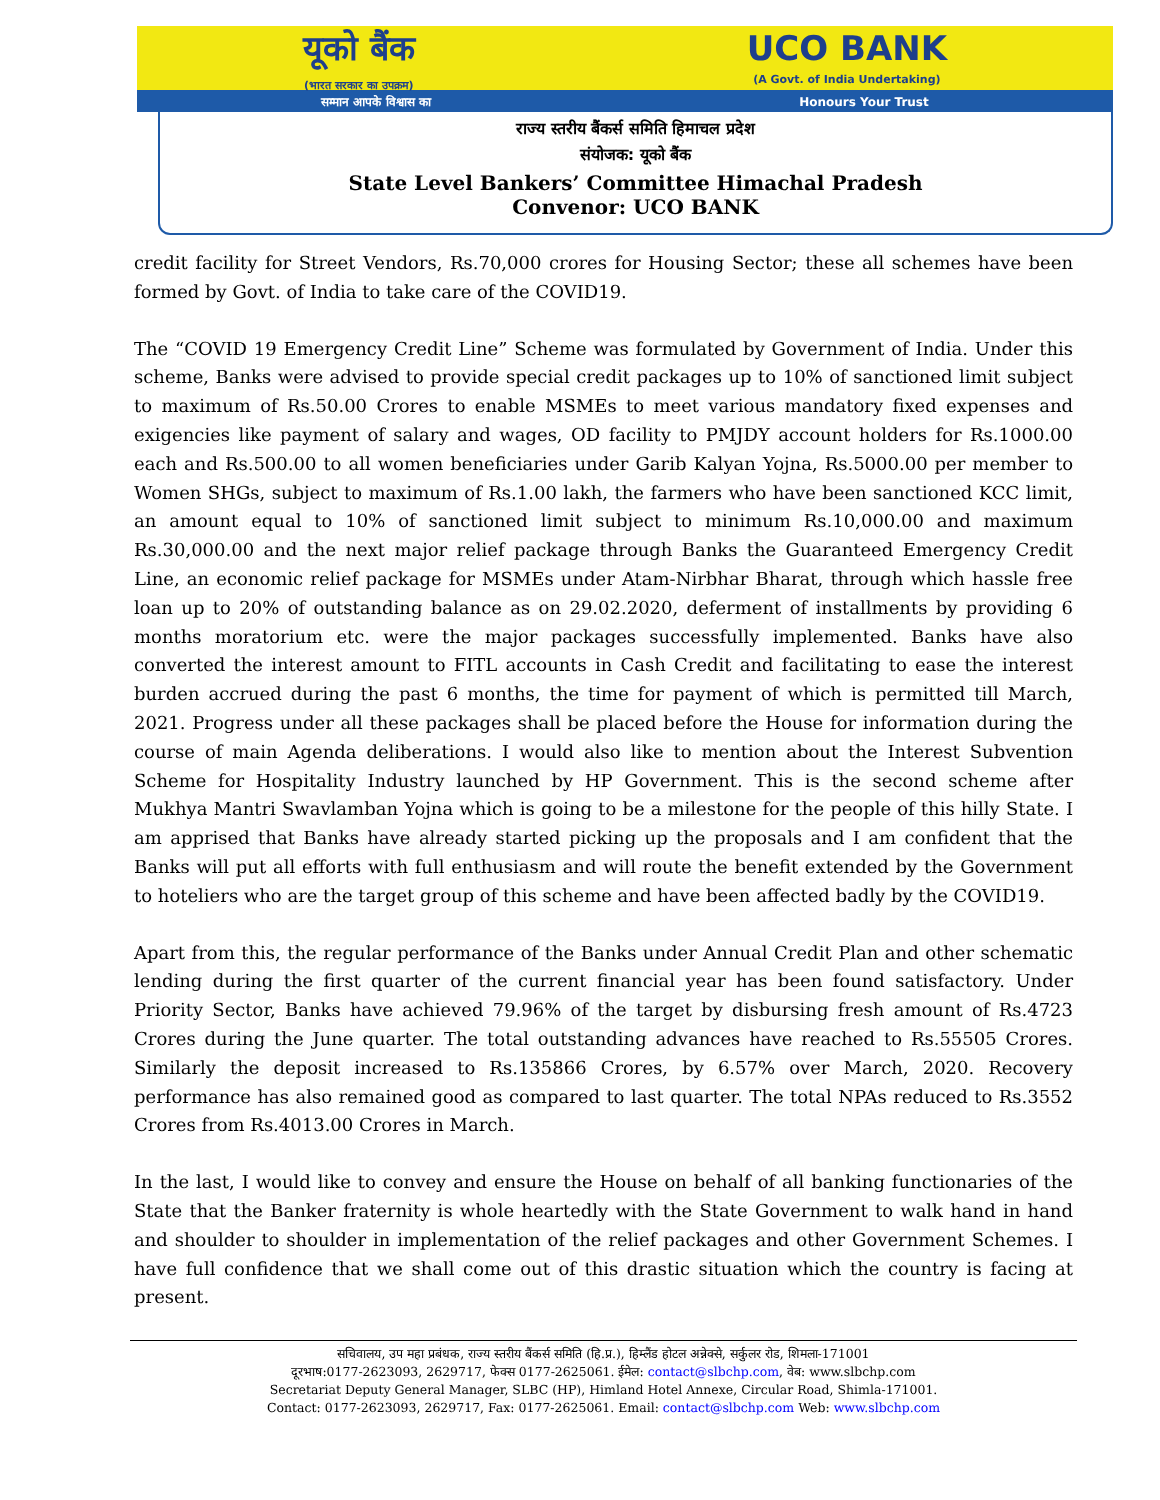यूको बैंक
(भारत सरकार का उपक्रम)
UCO BANK
(A Govt. of India Undertaking)
सम्मान आपके विश्वास का Honours Your Trust
राज्य स्तरीय बैंकर्स समिति हिमाचल प्रदेश
संयोजक: यूको बैंक
State Level Bankers’ Committee Himachal Pradesh
Convenor: UCO BANK
credit facility for Street Vendors, Rs.70,000 crores for Housing Sector; these all schemes have been formed by Govt. of India to take care of the COVID19.
The “COVID 19 Emergency Credit Line” Scheme was formulated by Government of India. Under this scheme, Banks were advised to provide special credit packages up to 10% of sanctioned limit subject to maximum of Rs.50.00 Crores to enable MSMEs to meet various mandatory fixed expenses and exigencies like payment of salary and wages, OD facility to PMJDY account holders for Rs.1000.00 each and Rs.500.00 to all women beneficiaries under Garib Kalyan Yojna, Rs.5000.00 per member to Women SHGs, subject to maximum of Rs.1.00 lakh, the farmers who have been sanctioned KCC limit, an amount equal to 10% of sanctioned limit subject to minimum Rs.10,000.00 and maximum Rs.30,000.00 and the next major relief package through Banks the Guaranteed Emergency Credit Line, an economic relief package for MSMEs under Atam-Nirbhar Bharat, through which hassle free loan up to 20% of outstanding balance as on 29.02.2020, deferment of installments by providing 6 months moratorium etc. were the major packages successfully implemented. Banks have also converted the interest amount to FITL accounts in Cash Credit and facilitating to ease the interest burden accrued during the past 6 months, the time for payment of which is permitted till March, 2021. Progress under all these packages shall be placed before the House for information during the course of main Agenda deliberations. I would also like to mention about the Interest Subvention Scheme for Hospitality Industry launched by HP Government. This is the second scheme after Mukhya Mantri Swavlamban Yojna which is going to be a milestone for the people of this hilly State. I am apprised that Banks have already started picking up the proposals and I am confident that the Banks will put all efforts with full enthusiasm and will route the benefit extended by the Government to hoteliers who are the target group of this scheme and have been affected badly by the COVID19.
Apart from this, the regular performance of the Banks under Annual Credit Plan and other schematic lending during the first quarter of the current financial year has been found satisfactory. Under Priority Sector, Banks have achieved 79.96% of the target by disbursing fresh amount of Rs.4723 Crores during the June quarter. The total outstanding advances have reached to Rs.55505 Crores. Similarly the deposit increased to Rs.135866 Crores, by 6.57% over March, 2020. Recovery performance has also remained good as compared to last quarter. The total NPAs reduced to Rs.3552 Crores from Rs.4013.00 Crores in March.
In the last, I would like to convey and ensure the House on behalf of all banking functionaries of the State that the Banker fraternity is whole heartedly with the State Government to walk hand in hand and shoulder to shoulder in implementation of the relief packages and other Government Schemes. I have full confidence that we shall come out of this drastic situation which the country is facing at present.
सचिवालय, उप महा प्रबंधक, राज्य स्तरीय बैंकर्स समिति (हि.प्र.), हिम्लैंड होटल अन्नेक्से, सर्कुलर रोड, शिमला-171001
दूरभाष:0177-2623093, 2629717, फेक्स 0177-2625061. ईमेल: contact@slbchp.com, वेब: www.slbchp.com
Secretariat Deputy General Manager, SLBC (HP), Himland Hotel Annexe, Circular Road, Shimla-171001.
Contact: 0177-2623093, 2629717, Fax: 0177-2625061. Email: contact@slbchp.com Web: www.slbchp.com